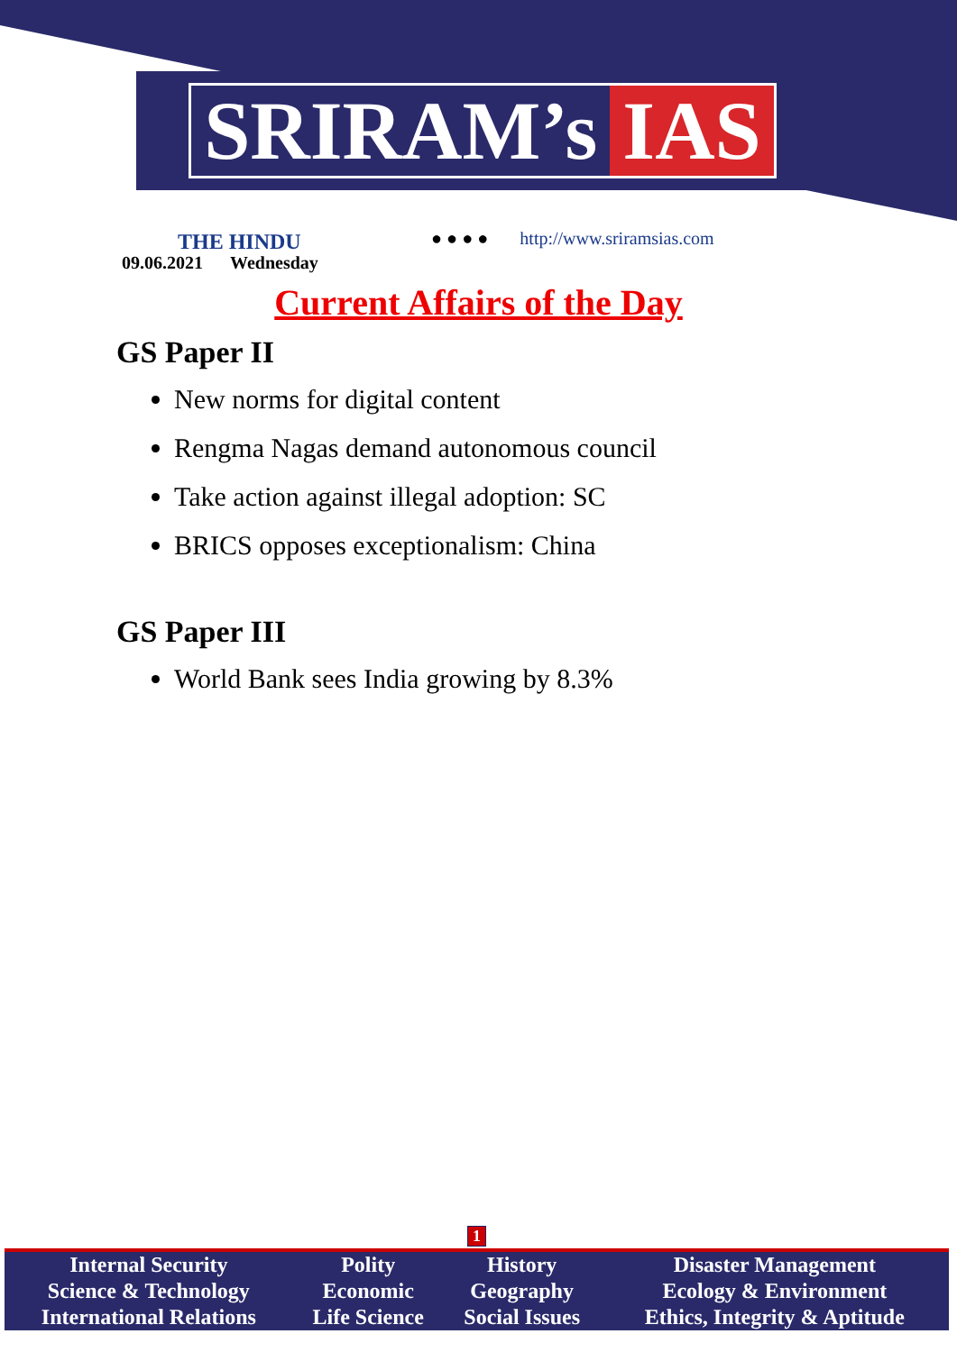SRIRAM’s IAS
THE HINDU
09.06.2021 Wednesday
● ● ● ● http://www.sriramsias.com
Current Affairs of the Day
GS Paper II
New norms for digital content
Rengma Nagas demand autonomous council
Take action against illegal adoption: SC
BRICS opposes exceptionalism: China
GS Paper III
World Bank sees India growing by 8.3%
1
| Internal Security | Polity | History | Disaster Management |
| Science & Technology | Economic | Geography | Ecology & Environment |
| International Relations | Life Science | Social Issues | Ethics, Integrity & Aptitude |